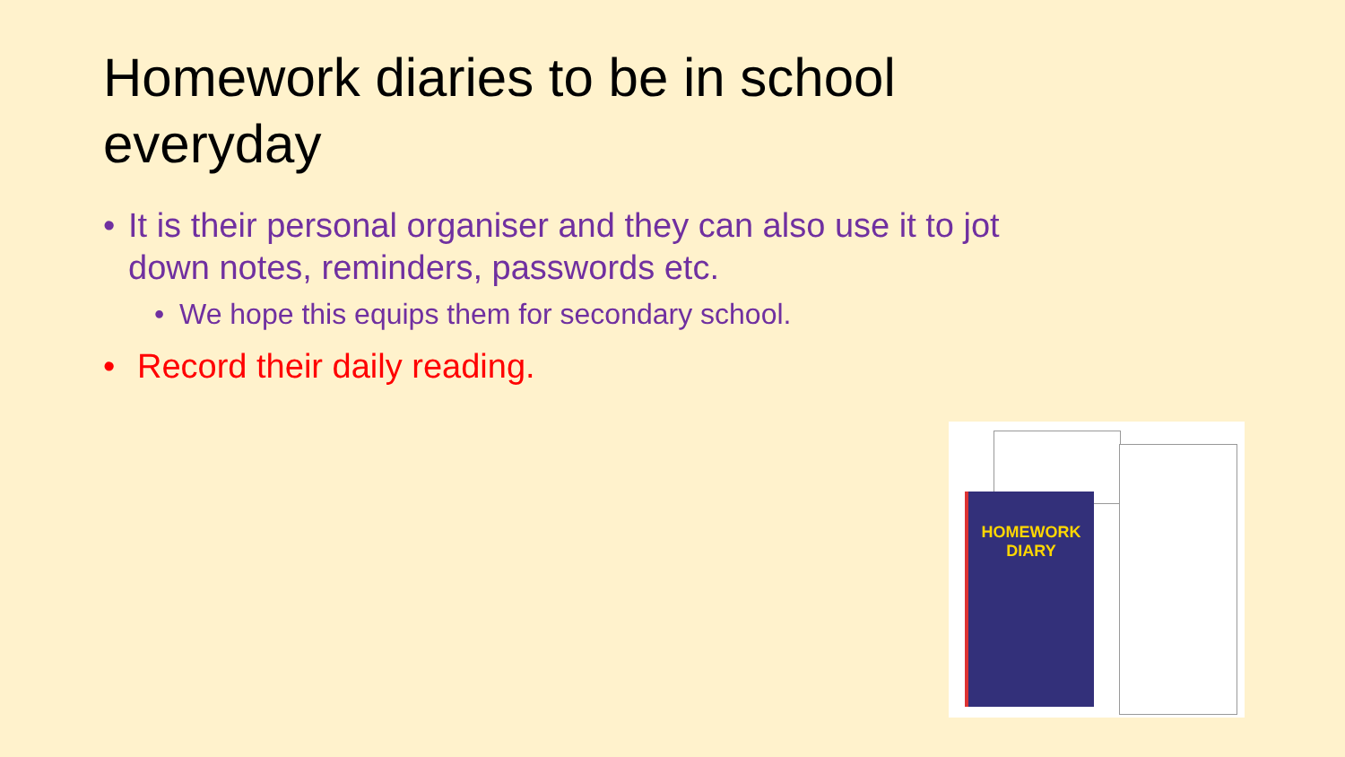Homework diaries to be in school everyday
• It is their personal organiser and they can also use it to jot down notes, reminders, passwords etc.
• We hope this equips them for secondary school.
• Record their daily reading.
HOMEWORK
DIARY